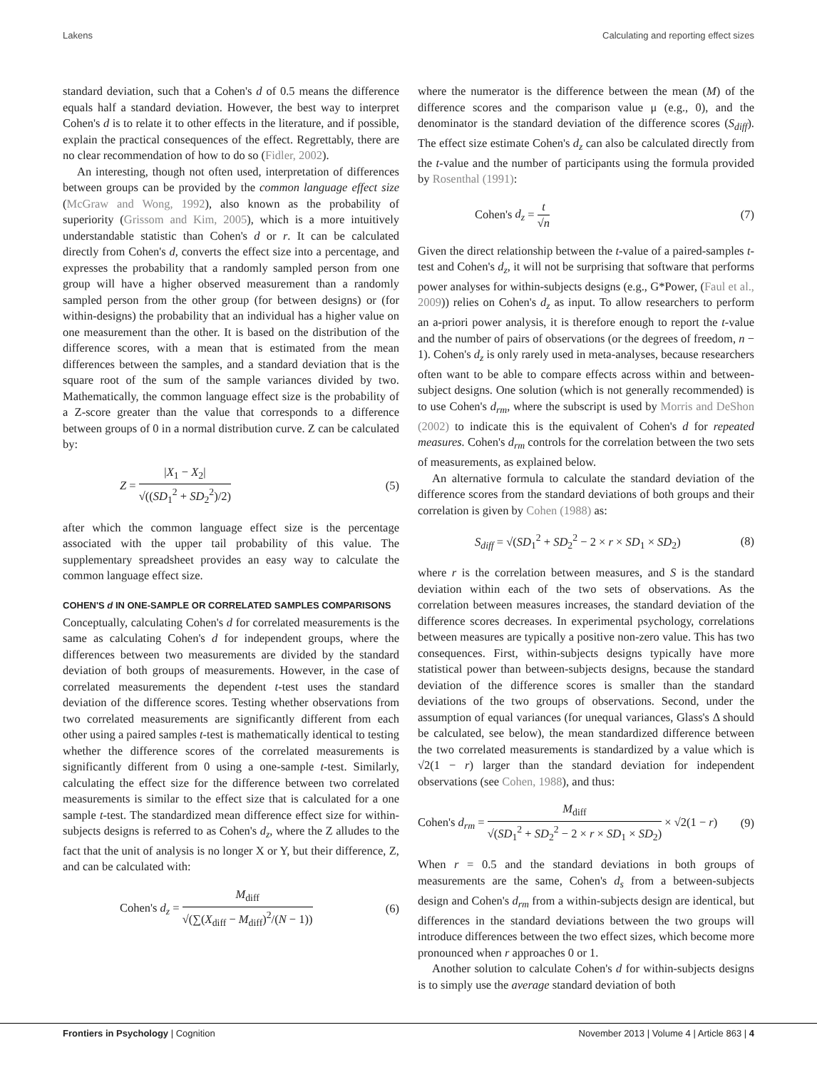Lakens Calculating and reporting effect sizes
standard deviation, such that a Cohen's d of 0.5 means the difference equals half a standard deviation. However, the best way to interpret Cohen's d is to relate it to other effects in the literature, and if possible, explain the practical consequences of the effect. Regrettably, there are no clear recommendation of how to do so (Fidler, 2002).
An interesting, though not often used, interpretation of differences between groups can be provided by the common language effect size (McGraw and Wong, 1992), also known as the probability of superiority (Grissom and Kim, 2005), which is a more intuitively understandable statistic than Cohen's d or r. It can be calculated directly from Cohen's d, converts the effect size into a percentage, and expresses the probability that a randomly sampled person from one group will have a higher observed measurement than a randomly sampled person from the other group (for between designs) or (for within-designs) the probability that an individual has a higher value on one measurement than the other. It is based on the distribution of the difference scores, with a mean that is estimated from the mean differences between the samples, and a standard deviation that is the square root of the sum of the sample variances divided by two. Mathematically, the common language effect size is the probability of a Z-score greater than the value that corresponds to a difference between groups of 0 in a normal distribution curve. Z can be calculated by:
Z = |X<sub>1</sub> − X<sub>2</sub>| √((SD<sub>1</sub><sup>2</sup> + SD<sub>2</sub><sup>2</sup>)/2) (5)
after which the common language effect size is the percentage associated with the upper tail probability of this value. The supplementary spreadsheet provides an easy way to calculate the common language effect size.
COHEN'S d IN ONE-SAMPLE OR CORRELATED SAMPLES COMPARISONS
Conceptually, calculating Cohen's d for correlated measurements is the same as calculating Cohen's d for independent groups, where the differences between two measurements are divided by the standard deviation of both groups of measurements. However, in the case of correlated measurements the dependent t-test uses the standard deviation of the difference scores. Testing whether observations from two correlated measurements are significantly different from each other using a paired samples t-test is mathematically identical to testing whether the difference scores of the correlated measurements is significantly different from 0 using a one-sample t-test. Similarly, calculating the effect size for the difference between two correlated measurements is similar to the effect size that is calculated for a one sample t-test. The standardized mean difference effect size for within-subjects designs is referred to as Cohen's d<sub>z</sub>, where the Z alludes to the fact that the unit of analysis is no longer X or Y, but their difference, Z, and can be calculated with:
Cohen's d<sub>z</sub> = M<sub>diff</sub> √(∑(X<sub>diff</sub> − M<sub>diff</sub>)<sup>2</sup>/(N − 1)) (6)
where the numerator is the difference between the mean (M) of the difference scores and the comparison value μ (e.g., 0), and the denominator is the standard deviation of the difference scores (S<sub>diff</sub>). The effect size estimate Cohen's d<sub>z</sub> can also be calculated directly from the t-value and the number of participants using the formula provided by Rosenthal (1991):
Cohen's d<sub>z</sub> = t √n (7)
Given the direct relationship between the t-value of a paired-samples t-test and Cohen's d<sub>z</sub>, it will not be surprising that software that performs power analyses for within-subjects designs (e.g., G*Power, (Faul et al., 2009)) relies on Cohen's d<sub>z</sub> as input. To allow researchers to perform an a-priori power analysis, it is therefore enough to report the t-value and the number of pairs of observations (or the degrees of freedom, n − 1). Cohen's d<sub>z</sub> is only rarely used in meta-analyses, because researchers often want to be able to compare effects across within and between-subject designs. One solution (which is not generally recommended) is to use Cohen's d<sub>rm</sub>, where the subscript is used by Morris and DeShon (2002) to indicate this is the equivalent of Cohen's d for repeated measures. Cohen's d<sub>rm</sub> controls for the correlation between the two sets of measurements, as explained below.
An alternative formula to calculate the standard deviation of the difference scores from the standard deviations of both groups and their correlation is given by Cohen (1988) as:
S<sub>diff</sub> = √(SD<sub>1</sub><sup>2</sup> + SD<sub>2</sub><sup>2</sup> − 2 × r × SD<sub>1</sub> × SD<sub>2</sub>) (8)
where r is the correlation between measures, and S is the standard deviation within each of the two sets of observations. As the correlation between measures increases, the standard deviation of the difference scores decreases. In experimental psychology, correlations between measures are typically a positive non-zero value. This has two consequences. First, within-subjects designs typically have more statistical power than between-subjects designs, because the standard deviation of the difference scores is smaller than the standard deviations of the two groups of observations. Second, under the assumption of equal variances (for unequal variances, Glass's Δ should be calculated, see below), the mean standardized difference between the two correlated measurements is standardized by a value which is √2(1 − r) larger than the standard deviation for independent observations (see Cohen, 1988), and thus:
Cohen's d<sub>rm</sub> = M<sub>diff</sub> √(SD<sub>1</sub><sup>2</sup> + SD<sub>2</sub><sup>2</sup> − 2 × r × SD<sub>1</sub> × SD<sub>2</sub>) × √2(1 − r) (9)
When r = 0.5 and the standard deviations in both groups of measurements are the same, Cohen's d<sub>s</sub> from a between-subjects design and Cohen's d<sub>rm</sub> from a within-subjects design are identical, but differences in the standard deviations between the two groups will introduce differences between the two effect sizes, which become more pronounced when r approaches 0 or 1.
Another solution to calculate Cohen's d for within-subjects designs is to simply use the average standard deviation of both
Frontiers in Psychology | Cognition November 2013 | Volume 4 | Article 863 | 4